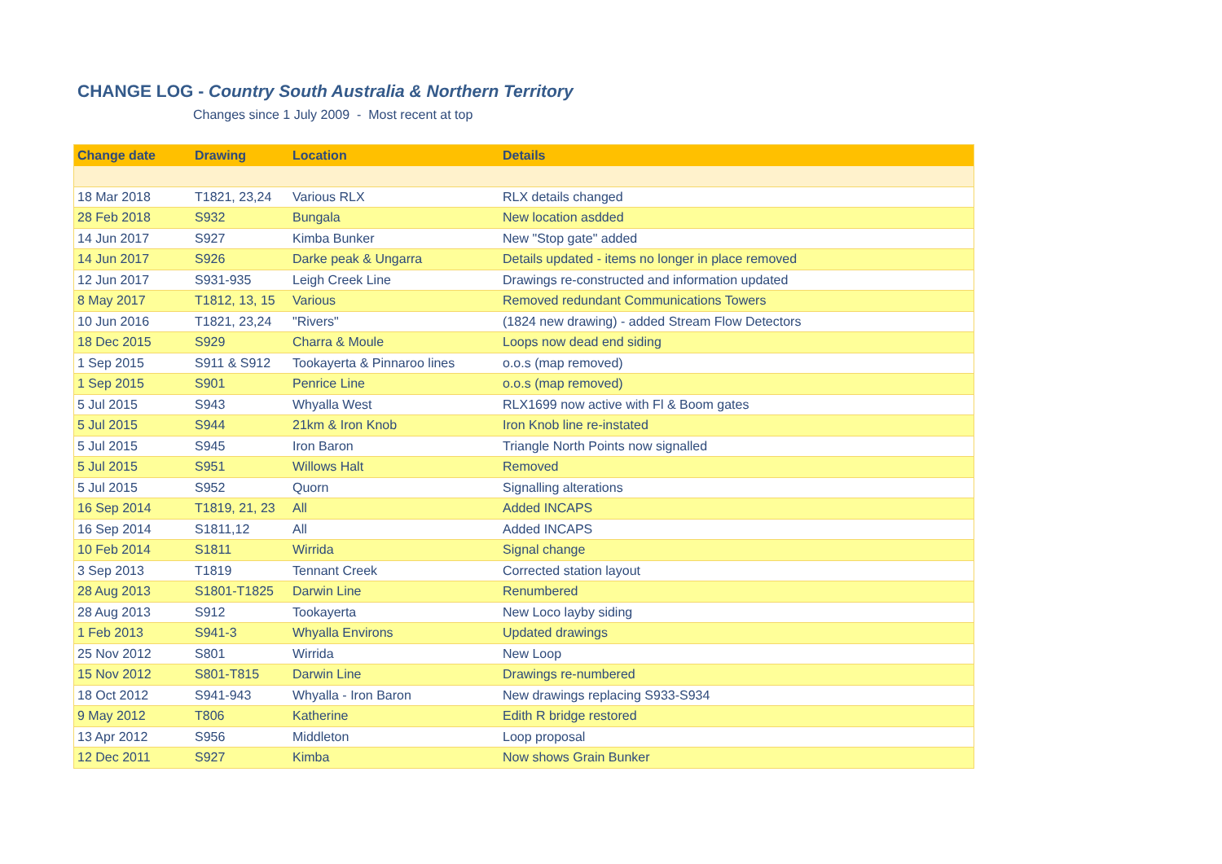CHANGE LOG - Country South Australia & Northern Territory
Changes since 1 July 2009 - Most recent at top
| Change date | Drawing | Location | Details |
| --- | --- | --- | --- |
| 18 Mar 2018 | T1821, 23,24 | Various RLX | RLX details changed |
| 28 Feb 2018 | S932 | Bungala | New location asdded |
| 14 Jun 2017 | S927 | Kimba Bunker | New "Stop gate" added |
| 14 Jun 2017 | S926 | Darke peak & Ungarra | Details updated - items no longer in place removed |
| 12 Jun 2017 | S931-935 | Leigh Creek Line | Drawings re-constructed and information updated |
| 8 May 2017 | T1812, 13, 15 | Various | Removed redundant Communications Towers |
| 10 Jun 2016 | T1821, 23,24 | "Rivers" | (1824 new drawing) - added Stream Flow Detectors |
| 18 Dec 2015 | S929 | Charra & Moule | Loops now dead end siding |
| 1 Sep 2015 | S911 & S912 | Tookayerta & Pinnaroo lines | o.o.s (map removed) |
| 1 Sep 2015 | S901 | Penrice Line | o.o.s (map removed) |
| 5 Jul 2015 | S943 | Whyalla West | RLX1699 now active with Fl & Boom gates |
| 5 Jul 2015 | S944 | 21km & Iron Knob | Iron Knob line re-instated |
| 5 Jul 2015 | S945 | Iron Baron | Triangle North Points now signalled |
| 5 Jul 2015 | S951 | Willows Halt | Removed |
| 5 Jul 2015 | S952 | Quorn | Signalling alterations |
| 16 Sep 2014 | T1819, 21, 23 | All | Added INCAPS |
| 16 Sep 2014 | S1811,12 | All | Added INCAPS |
| 10 Feb 2014 | S1811 | Wirrida | Signal change |
| 3 Sep 2013 | T1819 | Tennant Creek | Corrected station layout |
| 28 Aug 2013 | S1801-T1825 | Darwin Line | Renumbered |
| 28 Aug 2013 | S912 | Tookayerta | New Loco layby siding |
| 1 Feb 2013 | S941-3 | Whyalla Environs | Updated drawings |
| 25 Nov 2012 | S801 | Wirrida | New Loop |
| 15 Nov 2012 | S801-T815 | Darwin Line | Drawings re-numbered |
| 18 Oct 2012 | S941-943 | Whyalla - Iron Baron | New drawings replacing S933-S934 |
| 9 May 2012 | T806 | Katherine | Edith R bridge restored |
| 13 Apr 2012 | S956 | Middleton | Loop proposal |
| 12 Dec 2011 | S927 | Kimba | Now shows Grain Bunker |